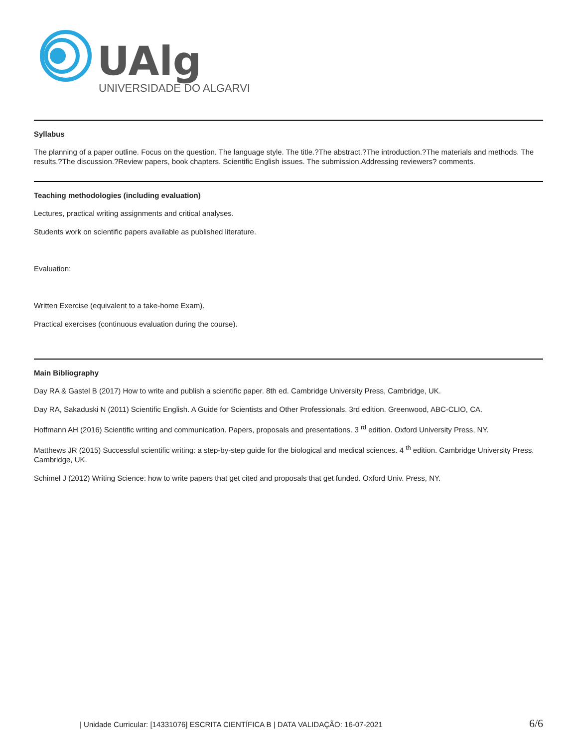UAlg
UNIVERSIDADE DO ALGARVE
Syllabus
The planning of a paper outline. Focus on the question. The language style. The title.?The abstract.?The introduction.?The materials and methods. The results.?The discussion.?Review papers, book chapters. Scientific English issues. The submission.Addressing reviewers? comments.
Teaching methodologies (including evaluation)
Lectures, practical writing assignments and critical analyses.
Students work on scientific papers available as published literature.
Evaluation:
Written Exercise (equivalent to a take-home Exam).
Practical exercises (continuous evaluation during the course).
Main Bibliography
Day RA & Gastel B (2017) How to write and publish a scientific paper. 8th ed. Cambridge University Press, Cambridge, UK.
Day RA, Sakaduski N (2011) Scientific English. A Guide for Scientists and Other Professionals. 3rd edition. Greenwood, ABC-CLIO, CA.
Hoffmann AH (2016) Scientific writing and communication. Papers, proposals and presentations. 3 <sup>rd</sup> edition. Oxford University Press, NY.
Matthews JR (2015) Successful scientific writing: a step-by-step guide for the biological and medical sciences. 4 <sup>th</sup> edition. Cambridge University Press. Cambridge, UK.
Schimel J (2012) Writing Science: how to write papers that get cited and proposals that get funded. Oxford Univ. Press, NY.
| Unidade Curricular: [14331076] ESCRITA CIENTÍFICA B | DATA VALIDAÇÃO: 16-07-2021 6/6